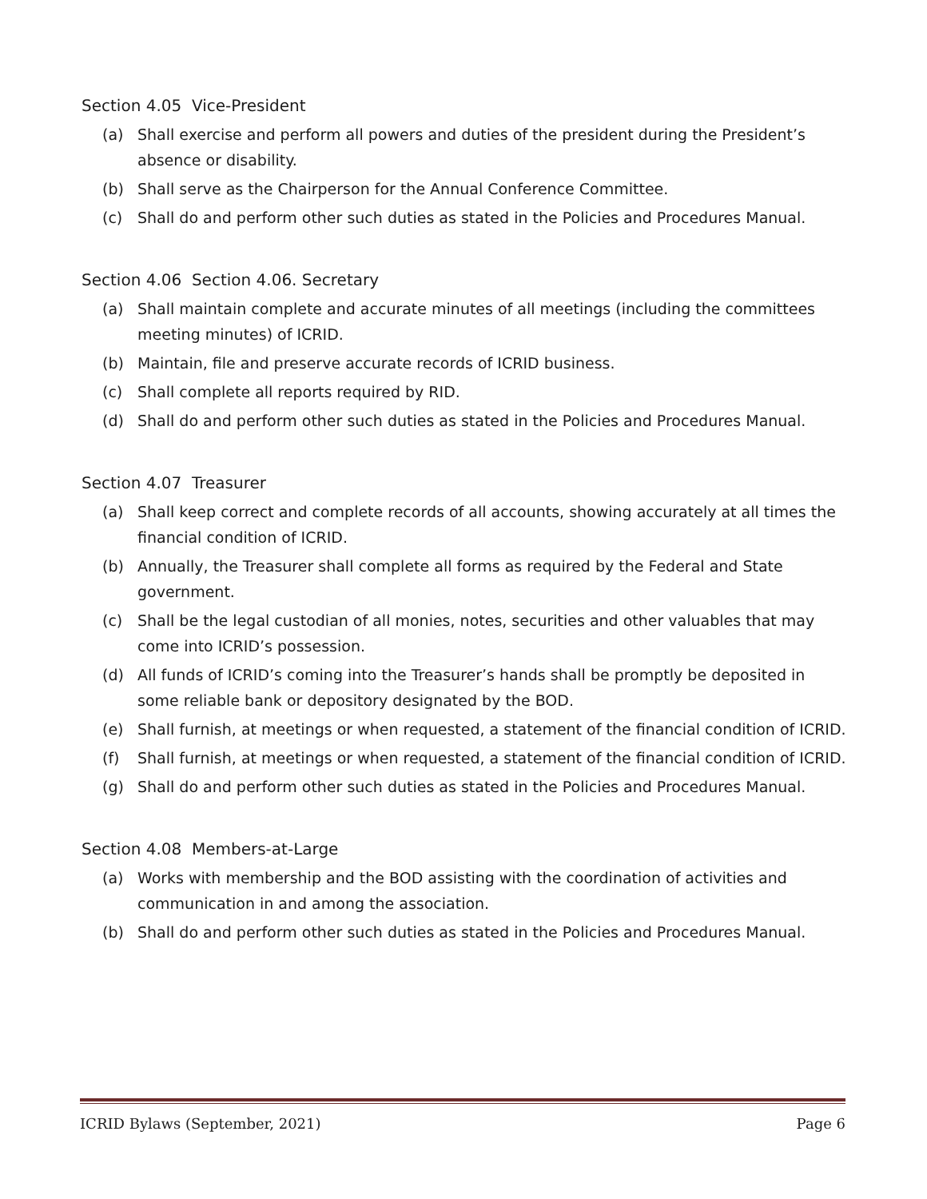Section 4.05 Vice-President
(a) Shall exercise and perform all powers and duties of the president during the President’s absence or disability.
(b) Shall serve as the Chairperson for the Annual Conference Committee.
(c) Shall do and perform other such duties as stated in the Policies and Procedures Manual.
Section 4.06 Section 4.06. Secretary
(a) Shall maintain complete and accurate minutes of all meetings (including the committees meeting minutes) of ICRID.
(b) Maintain, file and preserve accurate records of ICRID business.
(c) Shall complete all reports required by RID.
(d) Shall do and perform other such duties as stated in the Policies and Procedures Manual.
Section 4.07 Treasurer
(a) Shall keep correct and complete records of all accounts, showing accurately at all times the financial condition of ICRID.
(b) Annually, the Treasurer shall complete all forms as required by the Federal and State government.
(c) Shall be the legal custodian of all monies, notes, securities and other valuables that may come into ICRID’s possession.
(d) All funds of ICRID’s coming into the Treasurer’s hands shall be promptly be deposited in some reliable bank or depository designated by the BOD.
(e) Shall furnish, at meetings or when requested, a statement of the financial condition of ICRID.
(f) Shall furnish, at meetings or when requested, a statement of the financial condition of ICRID.
(g) Shall do and perform other such duties as stated in the Policies and Procedures Manual.
Section 4.08 Members-at-Large
(a) Works with membership and the BOD assisting with the coordination of activities and communication in and among the association.
(b) Shall do and perform other such duties as stated in the Policies and Procedures Manual.
ICRID Bylaws (September, 2021) Page 6